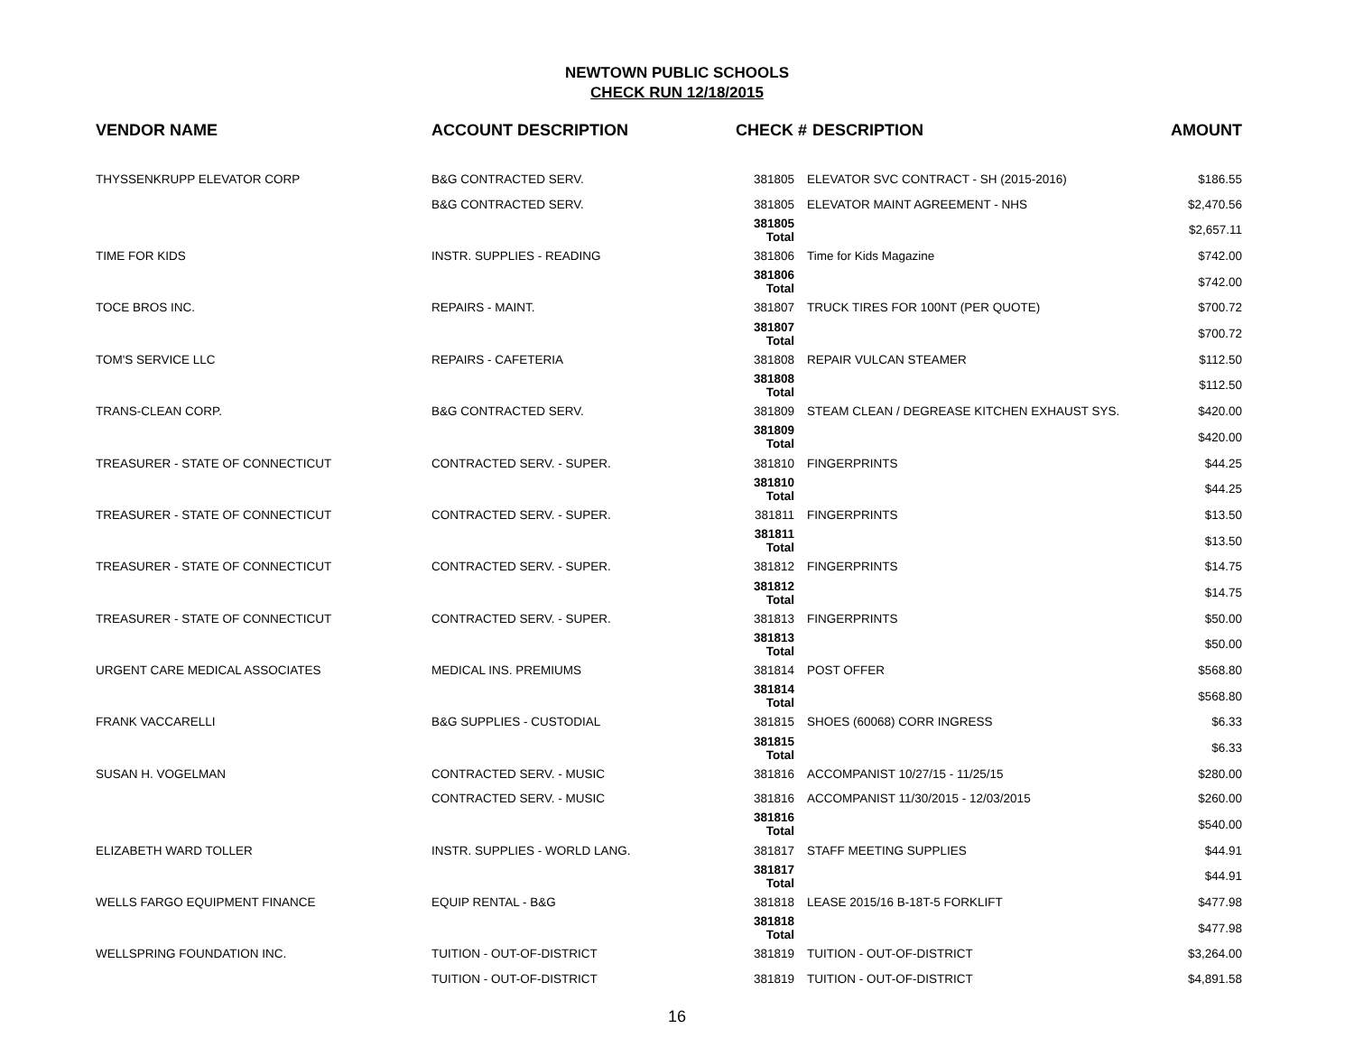NEWTOWN PUBLIC SCHOOLS
CHECK RUN 12/18/2015
| VENDOR NAME | ACCOUNT DESCRIPTION | CHECK # | DESCRIPTION | AMOUNT |
| --- | --- | --- | --- | --- |
| THYSSENKRUPP ELEVATOR CORP | B&G CONTRACTED SERV. | 381805 | ELEVATOR SVC CONTRACT - SH (2015-2016) | $186.55 |
| | B&G CONTRACTED SERV. | 381805 | ELEVATOR MAINT AGREEMENT - NHS | $2,470.56 |
| | | 381805 Total | | $2,657.11 |
| TIME FOR KIDS | INSTR. SUPPLIES - READING | 381806 | Time for Kids Magazine | $742.00 |
| | | 381806 Total | | $742.00 |
| TOCE BROS INC. | REPAIRS - MAINT. | 381807 | TRUCK TIRES FOR 100NT (PER QUOTE) | $700.72 |
| | | 381807 Total | | $700.72 |
| TOM'S SERVICE LLC | REPAIRS - CAFETERIA | 381808 | REPAIR VULCAN STEAMER | $112.50 |
| | | 381808 Total | | $112.50 |
| TRANS-CLEAN CORP. | B&G CONTRACTED SERV. | 381809 | STEAM CLEAN / DEGREASE KITCHEN EXHAUST SYS. | $420.00 |
| | | 381809 Total | | $420.00 |
| TREASURER - STATE OF CONNECTICUT | CONTRACTED SERV. - SUPER. | 381810 | FINGERPRINTS | $44.25 |
| | | 381810 Total | | $44.25 |
| TREASURER - STATE OF CONNECTICUT | CONTRACTED SERV. - SUPER. | 381811 | FINGERPRINTS | $13.50 |
| | | 381811 Total | | $13.50 |
| TREASURER - STATE OF CONNECTICUT | CONTRACTED SERV. - SUPER. | 381812 | FINGERPRINTS | $14.75 |
| | | 381812 Total | | $14.75 |
| TREASURER - STATE OF CONNECTICUT | CONTRACTED SERV. - SUPER. | 381813 | FINGERPRINTS | $50.00 |
| | | 381813 Total | | $50.00 |
| URGENT CARE MEDICAL ASSOCIATES | MEDICAL INS. PREMIUMS | 381814 | POST OFFER | $568.80 |
| | | 381814 Total | | $568.80 |
| FRANK VACCARELLI | B&G SUPPLIES - CUSTODIAL | 381815 | SHOES (60068) CORR INGRESS | $6.33 |
| | | 381815 Total | | $6.33 |
| SUSAN H. VOGELMAN | CONTRACTED SERV. - MUSIC | 381816 | ACCOMPANIST 10/27/15 - 11/25/15 | $280.00 |
| | CONTRACTED SERV. - MUSIC | 381816 | ACCOMPANIST 11/30/2015 - 12/03/2015 | $260.00 |
| | | 381816 Total | | $540.00 |
| ELIZABETH WARD TOLLER | INSTR. SUPPLIES - WORLD LANG. | 381817 | STAFF MEETING SUPPLIES | $44.91 |
| | | 381817 Total | | $44.91 |
| WELLS FARGO EQUIPMENT FINANCE | EQUIP RENTAL - B&G | 381818 | LEASE 2015/16 B-18T-5 FORKLIFT | $477.98 |
| | | 381818 Total | | $477.98 |
| WELLSPRING FOUNDATION INC. | TUITION - OUT-OF-DISTRICT | 381819 | TUITION - OUT-OF-DISTRICT | $3,264.00 |
| | TUITION - OUT-OF-DISTRICT | 381819 | TUITION - OUT-OF-DISTRICT | $4,891.58 |
16